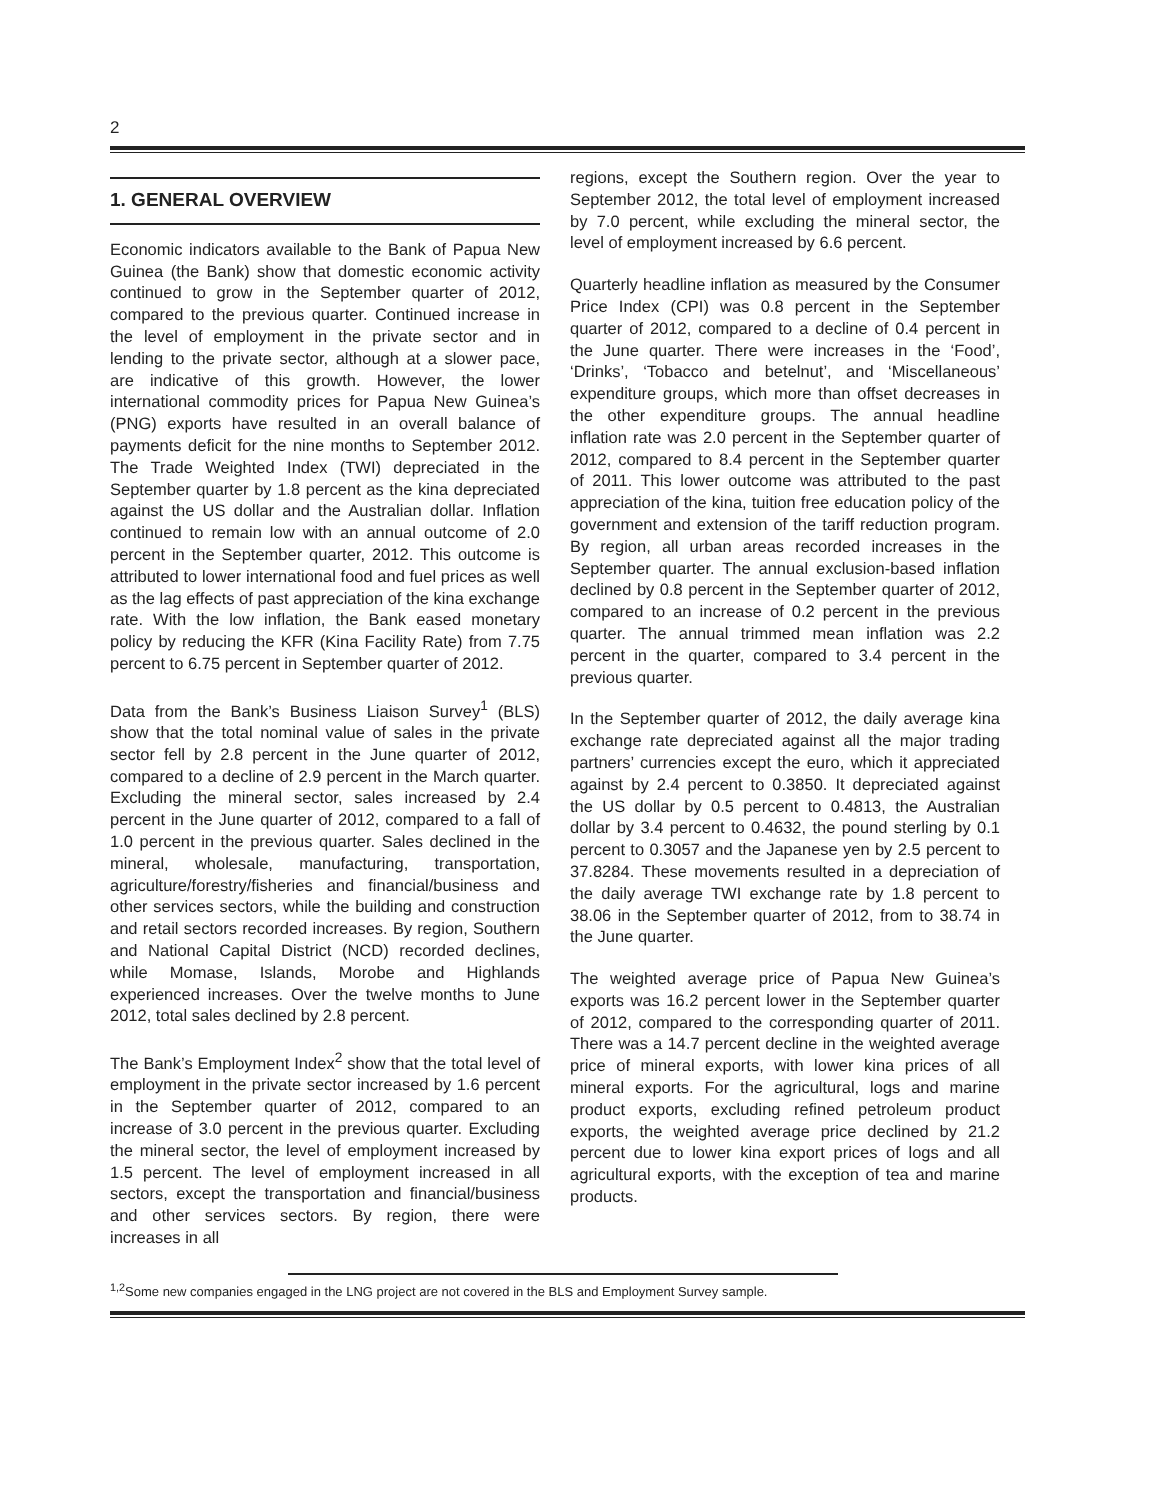2
1. GENERAL OVERVIEW
Economic indicators available to the Bank of Papua New Guinea (the Bank) show that domestic economic activity continued to grow in the September quarter of 2012, compared to the previous quarter. Continued increase in the level of employment in the private sector and in lending to the private sector, although at a slower pace, are indicative of this growth. However, the lower international commodity prices for Papua New Guinea’s (PNG) exports have resulted in an overall balance of payments deficit for the nine months to September 2012. The Trade Weighted Index (TWI) depreciated in the September quarter by 1.8 percent as the kina depreciated against the US dollar and the Australian dollar. Inflation continued to remain low with an annual outcome of 2.0 percent in the September quarter, 2012. This outcome is attributed to lower international food and fuel prices as well as the lag effects of past appreciation of the kina exchange rate. With the low inflation, the Bank eased monetary policy by reducing the KFR (Kina Facility Rate) from 7.75 percent to 6.75 percent in September quarter of 2012.
Data from the Bank’s Business Liaison Survey<sup>1</sup> (BLS) show that the total nominal value of sales in the private sector fell by 2.8 percent in the June quarter of 2012, compared to a decline of 2.9 percent in the March quarter. Excluding the mineral sector, sales increased by 2.4 percent in the June quarter of 2012, compared to a fall of 1.0 percent in the previous quarter. Sales declined in the mineral, wholesale, manufacturing, transportation, agriculture/forestry/fisheries and financial/business and other services sectors, while the building and construction and retail sectors recorded increases. By region, Southern and National Capital District (NCD) recorded declines, while Momase, Islands, Morobe and Highlands experienced increases. Over the twelve months to June 2012, total sales declined by 2.8 percent.
The Bank’s Employment Index<sup>2</sup> show that the total level of employment in the private sector increased by 1.6 percent in the September quarter of 2012, compared to an increase of 3.0 percent in the previous quarter. Excluding the mineral sector, the level of employment increased by 1.5 percent. The level of employment increased in all sectors, except the transportation and financial/business and other services sectors. By region, there were increases in all
regions, except the Southern region. Over the year to September 2012, the total level of employment increased by 7.0 percent, while excluding the mineral sector, the level of employment increased by 6.6 percent.
Quarterly headline inflation as measured by the Consumer Price Index (CPI) was 0.8 percent in the September quarter of 2012, compared to a decline of 0.4 percent in the June quarter. There were increases in the ‘Food’, ‘Drinks’, ‘Tobacco and betelnut’, and ‘Miscellaneous’ expenditure groups, which more than offset decreases in the other expenditure groups. The annual headline inflation rate was 2.0 percent in the September quarter of 2012, compared to 8.4 percent in the September quarter of 2011. This lower outcome was attributed to the past appreciation of the kina, tuition free education policy of the government and extension of the tariff reduction program. By region, all urban areas recorded increases in the September quarter. The annual exclusion-based inflation declined by 0.8 percent in the September quarter of 2012, compared to an increase of 0.2 percent in the previous quarter. The annual trimmed mean inflation was 2.2 percent in the quarter, compared to 3.4 percent in the previous quarter.
In the September quarter of 2012, the daily average kina exchange rate depreciated against all the major trading partners’ currencies except the euro, which it appreciated against by 2.4 percent to 0.3850. It depreciated against the US dollar by 0.5 percent to 0.4813, the Australian dollar by 3.4 percent to 0.4632, the pound sterling by 0.1 percent to 0.3057 and the Japanese yen by 2.5 percent to 37.8284. These movements resulted in a depreciation of the daily average TWI exchange rate by 1.8 percent to 38.06 in the September quarter of 2012, from to 38.74 in the June quarter.
The weighted average price of Papua New Guinea’s exports was 16.2 percent lower in the September quarter of 2012, compared to the corresponding quarter of 2011. There was a 14.7 percent decline in the weighted average price of mineral exports, with lower kina prices of all mineral exports. For the agricultural, logs and marine product exports, excluding refined petroleum product exports, the weighted average price declined by 21.2 percent due to lower kina export prices of logs and all agricultural exports, with the exception of tea and marine products.
<sup>1,2</sup>Some new companies engaged in the LNG project are not covered in the BLS and Employment Survey sample.